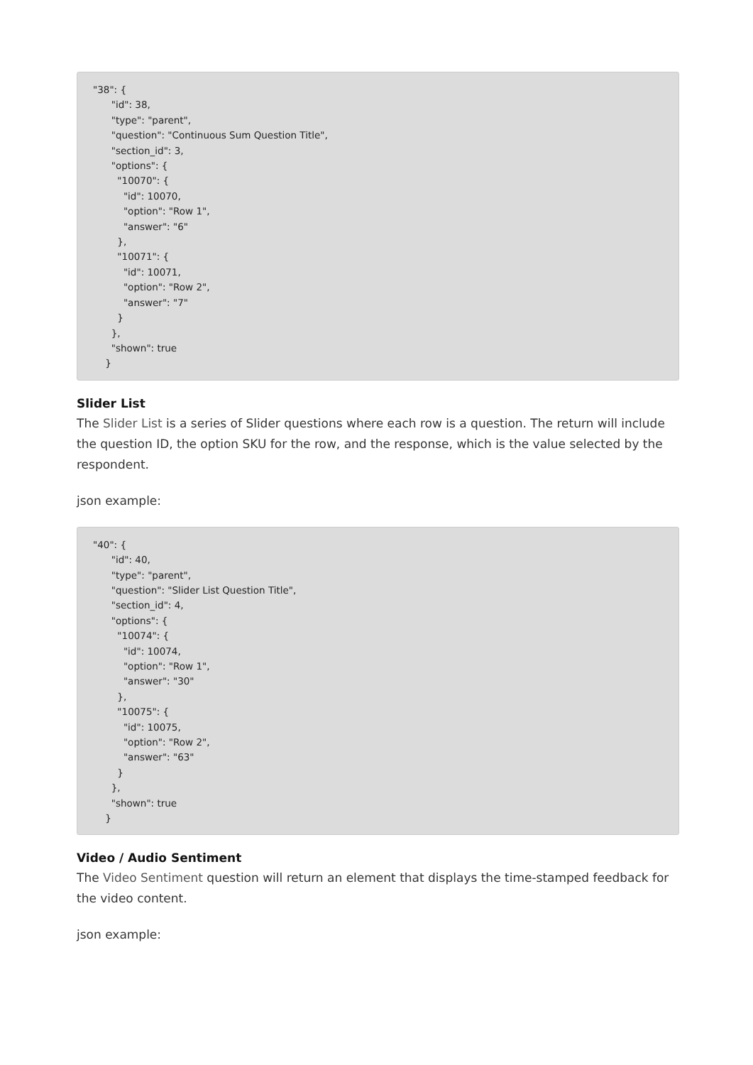"38": {
      "id": 38,
      "type": "parent",
      "question": "Continuous Sum Question Title",
      "section_id": 3,
      "options": {
        "10070": {
          "id": 10070,
          "option": "Row 1",
          "answer": "6"
        },
        "10071": {
          "id": 10071,
          "option": "Row 2",
          "answer": "7"
        }
      },
      "shown": true
    }
Slider List
The Slider List is a series of Slider questions where each row is a question. The return will include the question ID, the option SKU for the row, and the response, which is the value selected by the respondent.
json example:
"40": {
      "id": 40,
      "type": "parent",
      "question": "Slider List Question Title",
      "section_id": 4,
      "options": {
        "10074": {
          "id": 10074,
          "option": "Row 1",
          "answer": "30"
        },
        "10075": {
          "id": 10075,
          "option": "Row 2",
          "answer": "63"
        }
      },
      "shown": true
    }
Video / Audio Sentiment
The Video Sentiment question will return an element that displays the time-stamped feedback for the video content.
json example: